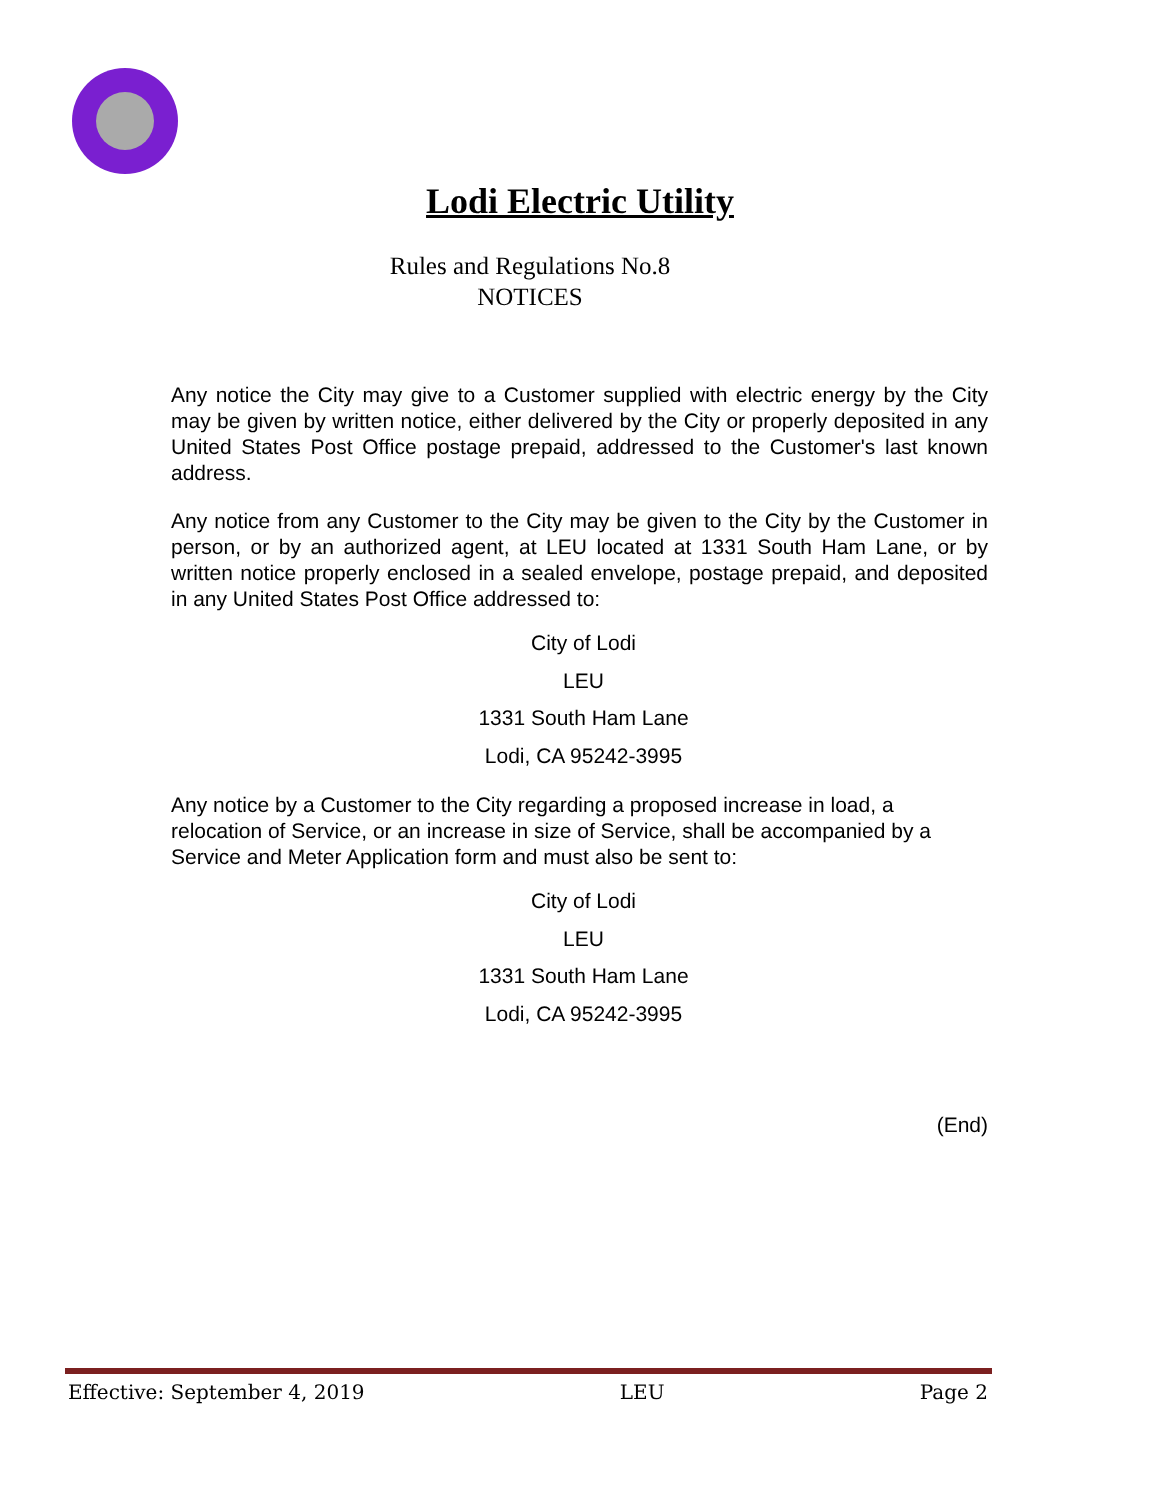Lodi Electric Utility
Rules and Regulations No.8
NOTICES
Any notice the City may give to a Customer supplied with electric energy by the City may be given by written notice, either delivered by the City or properly deposited in any United States Post Office postage prepaid, addressed to the Customer's last known address.
Any notice from any Customer to the City may be given to the City by the Customer in person, or by an authorized agent, at LEU located at 1331 South Ham Lane, or by written notice properly enclosed in a sealed envelope, postage prepaid, and deposited in any United States Post Office addressed to:
City of Lodi
LEU
1331 South Ham Lane
Lodi, CA 95242-3995
Any notice by a Customer to the City regarding a proposed increase in load, a relocation of Service, or an increase in size of Service, shall be accompanied by a Service and Meter Application form and must also be sent to:
City of Lodi
LEU
1331 South Ham Lane
Lodi, CA 95242-3995
(End)
Effective: September 4, 2019 LEU Page 2